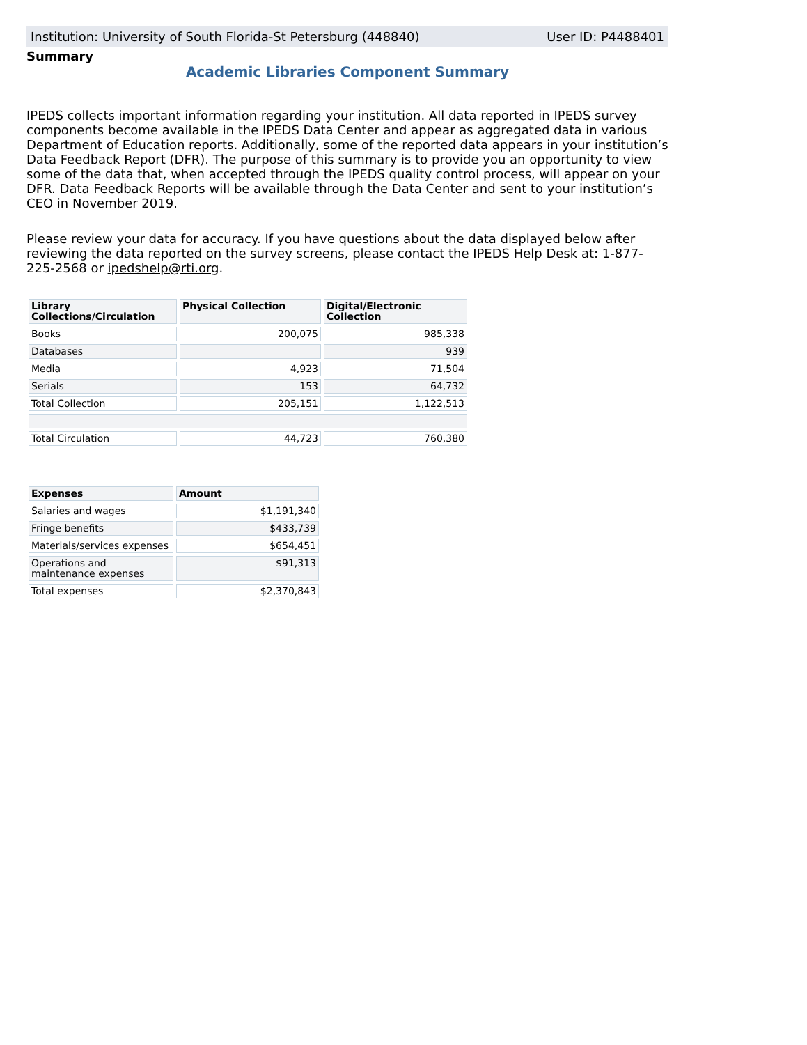Institution: University of South Florida-St Petersburg (448840) User ID: P4488401
Summary
Academic Libraries Component Summary
IPEDS collects important information regarding your institution. All data reported in IPEDS survey components become available in the IPEDS Data Center and appear as aggregated data in various Department of Education reports. Additionally, some of the reported data appears in your institution’s Data Feedback Report (DFR). The purpose of this summary is to provide you an opportunity to view some of the data that, when accepted through the IPEDS quality control process, will appear on your DFR. Data Feedback Reports will be available through the Data Center and sent to your institution’s CEO in November 2019.
Please review your data for accuracy. If you have questions about the data displayed below after reviewing the data reported on the survey screens, please contact the IPEDS Help Desk at: 1-877-225-2568 or ipedshelp@rti.org.
| Library Collections/Circulation | Physical Collection | Digital/Electronic Collection |
| --- | --- | --- |
| Books | 200,075 | 985,338 |
| Databases | | 939 |
| Media | 4,923 | 71,504 |
| Serials | 153 | 64,732 |
| Total Collection | 205,151 | 1,122,513 |
| Total Circulation | 44,723 | 760,380 |
| Expenses | Amount |
| --- | --- |
| Salaries and wages | $1,191,340 |
| Fringe benefits | $433,739 |
| Materials/services expenses | $654,451 |
| Operations and maintenance expenses | $91,313 |
| Total expenses | $2,370,843 |